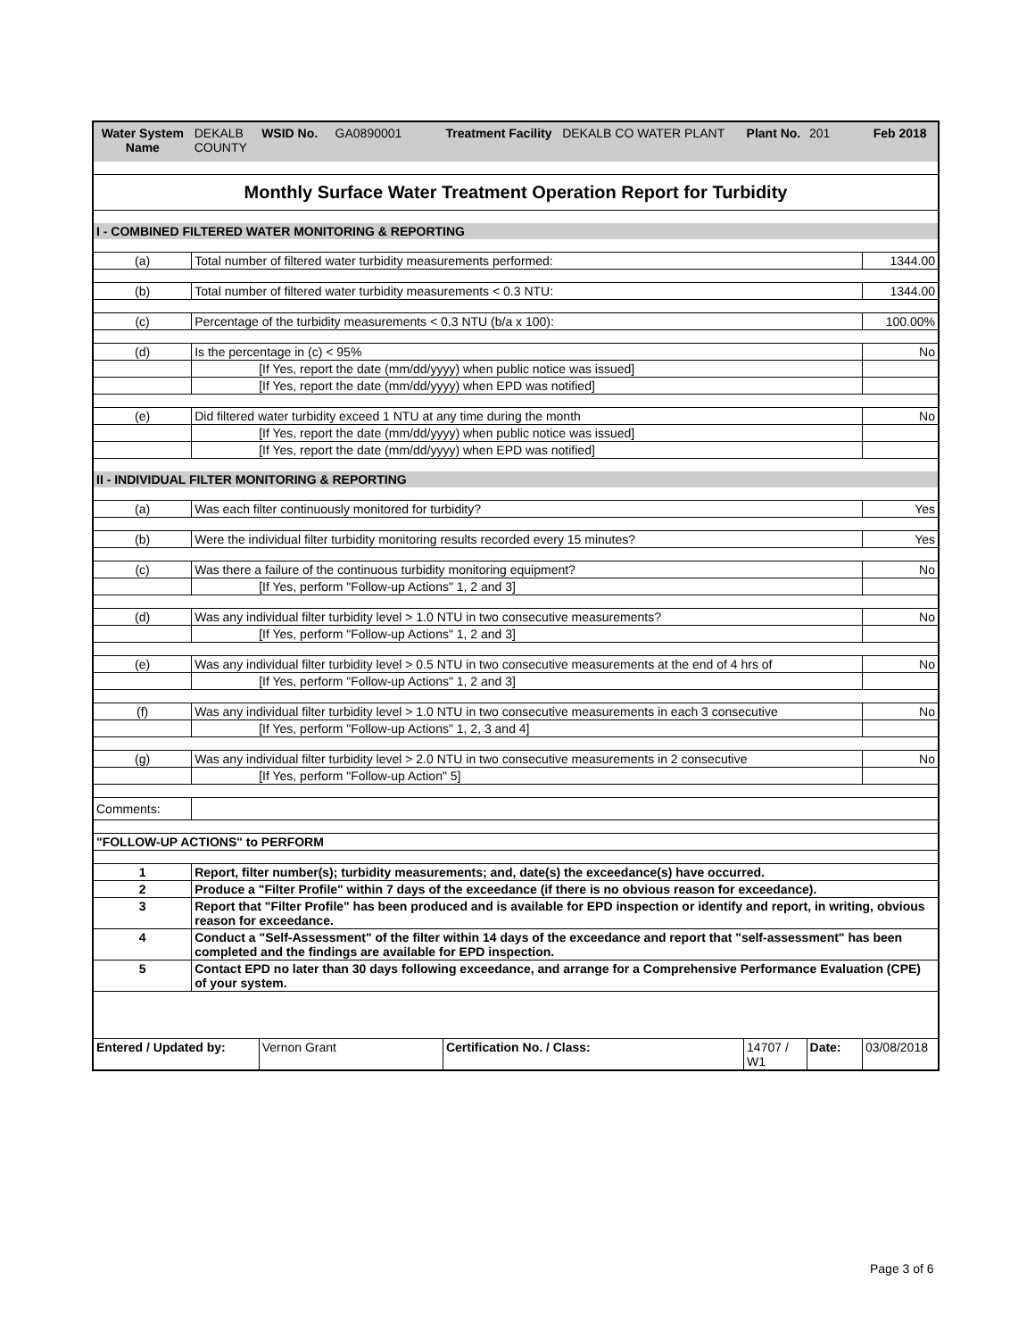| Water System Name | DEKALB COUNTY | WSID No. GA0890001 | Treatment Facility DEKALB CO WATER PLANT | Plant No. | 201 | Feb 2018 |
| Monthly Surface Water Treatment Operation Report for Turbidity | | | | | | |
| I - COMBINED FILTERED WATER MONITORING & REPORTING | | | | | | |
| (a) | Total number of filtered water turbidity measurements performed: | | | | | 1344.00 |
| (b) | Total number of filtered water turbidity measurements < 0.3 NTU: | | | | | 1344.00 |
| (c) | Percentage of the turbidity measurements < 0.3 NTU (b/a x 100): | | | | | 100.00% |
| (d) | Is the percentage in (c) < 95% | | | | | No |
| | [If Yes, report the date (mm/dd/yyyy) when public notice was issued] | | | | | |
| | [If Yes, report the date (mm/dd/yyyy) when EPD was notified] | | | | | |
| (e) | Did filtered water turbidity exceed 1 NTU at any time during the month | | | | | No |
| | [If Yes, report the date (mm/dd/yyyy) when public notice was issued] | | | | | |
| | [If Yes, report the date (mm/dd/yyyy) when EPD was notified] | | | | | |
| II - INDIVIDUAL FILTER MONITORING & REPORTING | | | | | | |
| (a) | Was each filter continuously monitored for turbidity? | | | | | Yes |
| (b) | Were the individual filter turbidity monitoring results recorded every 15 minutes? | | | | | Yes |
| (c) | Was there a failure of the continuous turbidity monitoring equipment? | | | | | No |
| | [If Yes, perform "Follow-up Actions" 1, 2 and 3] | | | | | |
| (d) | Was any individual filter turbidity level > 1.0 NTU in two consecutive measurements? | | | | | No |
| | [If Yes, perform "Follow-up Actions" 1, 2 and 3] | | | | | |
| (e) | Was any individual filter turbidity level > 0.5 NTU in two consecutive measurements at the end of 4 hrs of | | | | | No |
| | [If Yes, perform "Follow-up Actions" 1, 2 and 3] | | | | | |
| (f) | Was any individual filter turbidity level > 1.0 NTU in two consecutive measurements in each 3 consecutive | | | | | No |
| | [If Yes, perform "Follow-up Actions" 1, 2, 3 and 4] | | | | | |
| (g) | Was any individual filter turbidity level > 2.0 NTU in two consecutive measurements in 2 consecutive | | | | | No |
| | [If Yes, perform "Follow-up Action" 5] | | | | | |
| Comments: | | | | | | |
| "FOLLOW-UP ACTIONS" to PERFORM | | | | | | |
| 1 | Report, filter number(s); turbidity measurements; and, date(s) the exceedance(s) have occurred. | | | | | |
| 2 | Produce a "Filter Profile" within 7 days of the exceedance (if there is no obvious reason for exceedance). | | | | | |
| 3 | Report that "Filter Profile" has been produced and is available for EPD inspection or identify and report, in writing, obvious reason for exceedance. | | | | | |
| 4 | Conduct a "Self-Assessment" of the filter within 14 days of the exceedance and report that "self-assessment" has been completed and the findings are available for EPD inspection. | | | | | |
| 5 | Contact EPD no later than 30 days following exceedance, and arrange for a Comprehensive Performance Evaluation (CPE) of your system. | | | | | |
| Entered / Updated by: | | Vernon Grant | Certification No. / Class: | 14707 / W1 | Date: | 03/08/2018 |
Page 3 of 6